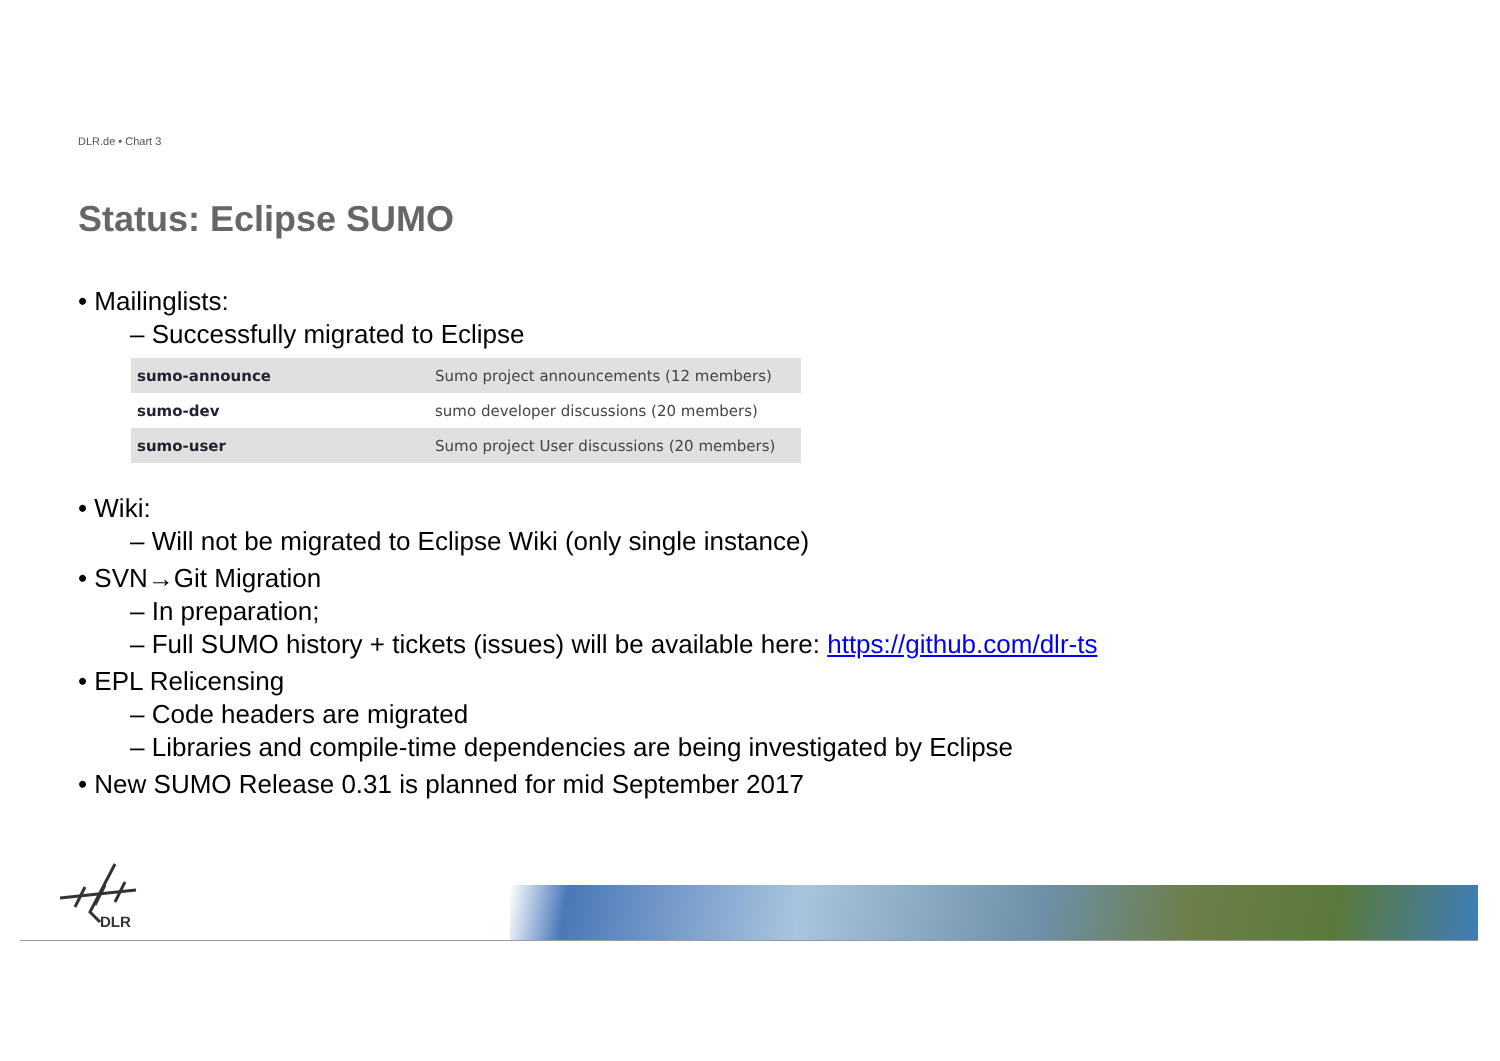DLR.de • Chart 3
Status: Eclipse SUMO
• Mailinglists:
– Successfully migrated to Eclipse
| sumo-announce | Sumo project announcements (12 members) |
| sumo-dev | sumo developer discussions (20 members) |
| sumo-user | Sumo project User discussions (20 members) |
• Wiki:
– Will not be migrated to Eclipse Wiki (only single instance)
• SVN→Git Migration
– In preparation;
– Full SUMO history + tickets (issues) will be available here: https://github.com/dlr-ts
• EPL Relicensing
– Code headers are migrated
– Libraries and compile-time dependencies are being investigated by Eclipse
• New SUMO Release 0.31 is planned for mid September 2017
DLR